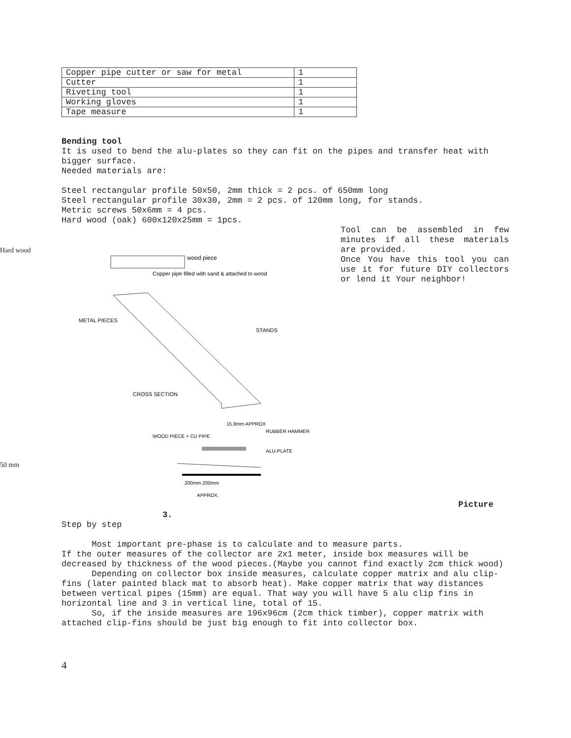| Copper pipe cutter or saw for metal | 1 |
| Cutter | 1 |
| Riveting tool | 1 |
| Working gloves | 1 |
| Tape measure | 1 |
Bending tool
It is used to bend the alu-plates so they can fit on the pipes and transfer heat with bigger surface.
Needed materials are:
Steel rectangular profile 50x50, 2mm thick = 2 pcs. of 650mm long
Steel rectangular profile 30x30, 2mm = 2 pcs. of 120mm long, for stands.
Metric screws 50x6mm = 4 pcs.
Hard wood (oak) 600x120x25mm = 1pcs.
Hard wood
50 mm
wood piece
Copper pipe filled with sand & attached to wood
METAL PIECES
STANDS
CROSS SECTION
15.8mm APPROX
RUBBER HAMMER
WOOD PIECE + CU PIPE
ALU-PLATE
200mm 200mm
APPROX.
Tool can be assembled in few minutes if all these materials are provided.
Once You have this tool you can use it for future DIY collectors or lend it Your neighbor!
Picture
3.
Step by step
Most important pre-phase is to calculate and to measure parts.
If the outer measures of the collector are 2x1 meter, inside box measures will be decreased by thickness of the wood pieces.(Maybe you cannot find exactly 2cm thick wood)
Depending on collector box inside measures, calculate copper matrix and alu clip-fins (later painted black mat to absorb heat). Make copper matrix that way distances between vertical pipes (15mm) are equal. That way you will have 5 alu clip fins in horizontal line and 3 in vertical line, total of 15.
So, if the inside measures are 196x96cm (2cm thick timber), copper matrix with attached clip-fins should be just big enough to fit into collector box.
4